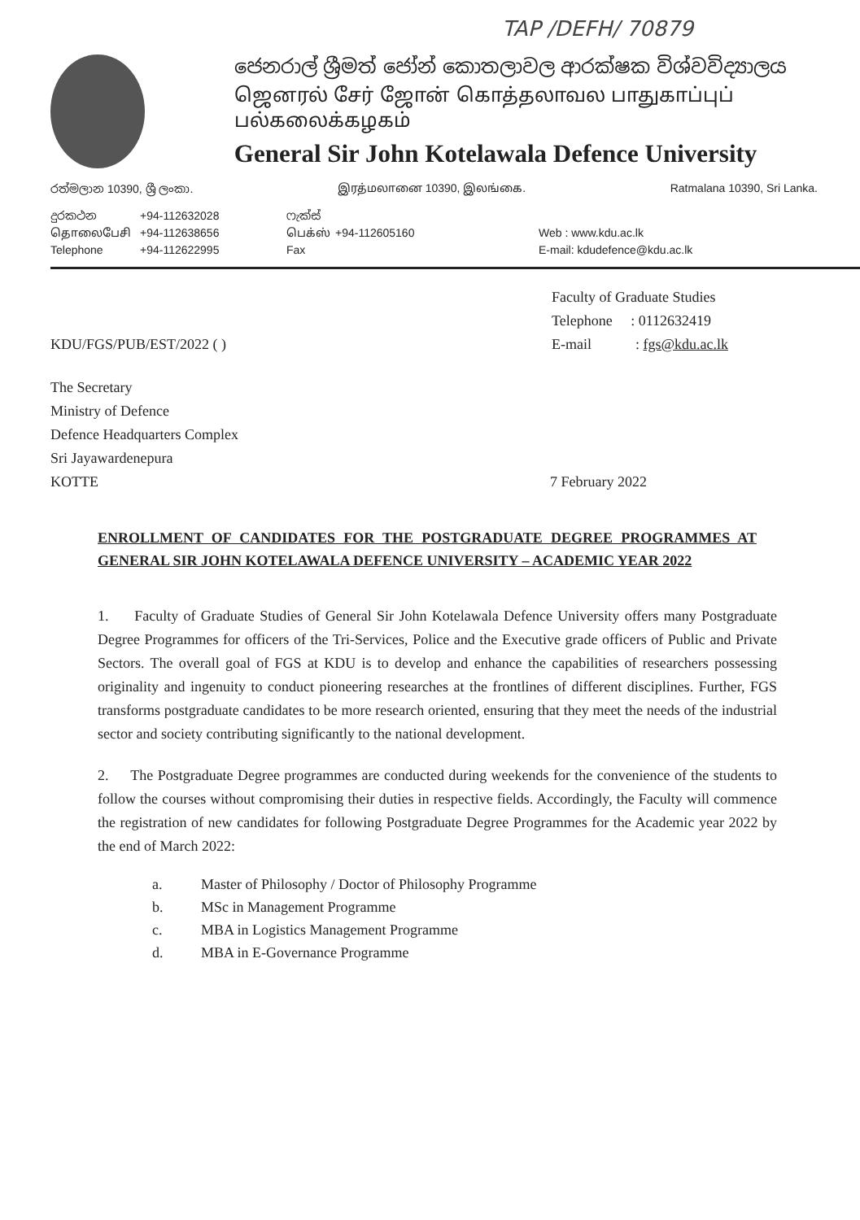TAP /DEFH/ 70879
ජෙනරාල් ශ්‍රීමත් ජෝන් කොතලාවල ආරක්ෂක විශ්වවිද්‍යාලය
ஜெனரல் சேர் ஜோன் கொத்தலாவல பாதுகாப்புப் பல்கலைக்கழகம்
General Sir John Kotelawala Defence University
රත්මලාන 10390, ශ්‍රී ලංකා. இரத்மலானை 10390, இலங்கை. Ratmalana 10390, Sri Lanka.
දුරකථන
தொலைபேசி
Telephone
+94-112632028
+94-112638656
+94-112622995
ෆැක්ස්
பெக்ஸ்
Fax
+94-112605160 Web : www.kdu.ac.lk
E-mail: kdudefence@kdu.ac.lk
KDU/FGS/PUB/EST/2022 ( )
Faculty of Graduate Studies
Telephone : 0112632419
E-mail : fgs@kdu.ac.lk
The Secretary
Ministry of Defence
Defence Headquarters Complex
Sri Jayawardenepura
KOTTE
7 February 2022
ENROLLMENT OF CANDIDATES FOR THE POSTGRADUATE DEGREE PROGRAMMES AT GENERAL SIR JOHN KOTELAWALA DEFENCE UNIVERSITY – ACADEMIC YEAR 2022
1. Faculty of Graduate Studies of General Sir John Kotelawala Defence University offers many Postgraduate Degree Programmes for officers of the Tri-Services, Police and the Executive grade officers of Public and Private Sectors. The overall goal of FGS at KDU is to develop and enhance the capabilities of researchers possessing originality and ingenuity to conduct pioneering researches at the frontlines of different disciplines. Further, FGS transforms postgraduate candidates to be more research oriented, ensuring that they meet the needs of the industrial sector and society contributing significantly to the national development.
2. The Postgraduate Degree programmes are conducted during weekends for the convenience of the students to follow the courses without compromising their duties in respective fields. Accordingly, the Faculty will commence the registration of new candidates for following Postgraduate Degree Programmes for the Academic year 2022 by the end of March 2022:
a. Master of Philosophy / Doctor of Philosophy Programme
b. MSc in Management Programme
c. MBA in Logistics Management Programme
d. MBA in E-Governance Programme